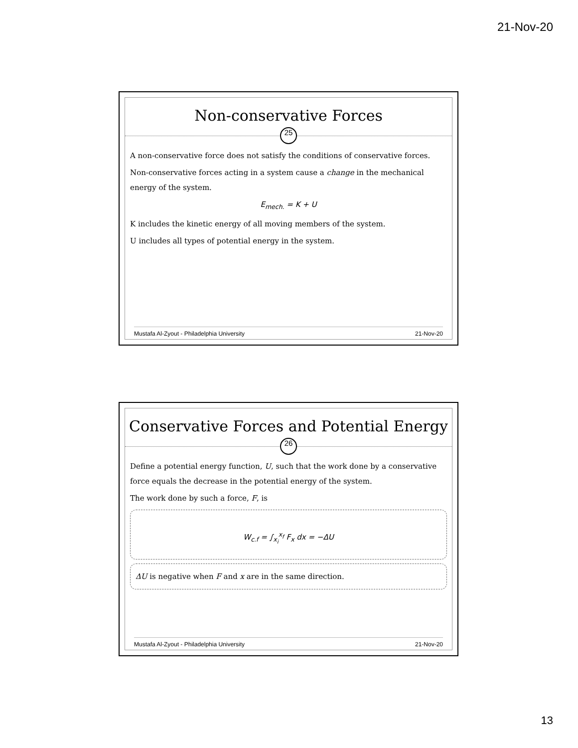21-Nov-20
Non-conservative Forces
25
A non-conservative force does not satisfy the conditions of conservative forces.
Non-conservative forces acting in a system cause a change in the mechanical energy of the system.
E<sub>mech.</sub> = K + U
K includes the kinetic energy of all moving members of the system.
U includes all types of potential energy in the system.
Mustafa Al-Zyout - Philadelphia University 21-Nov-20
Conservative Forces and Potential Energy
26
Define a potential energy function, U, such that the work done by a conservative force equals the decrease in the potential energy of the system.
The work done by such a force, F, is
W<sub>c.f</sub> = ∫<sub>x<sub>i</sub></sub><sup>x<sub>f</sub></sup> F<sub>x</sub> dx = −ΔU
ΔU is negative when F and x are in the same direction.
Mustafa Al-Zyout - Philadelphia University 21-Nov-20
13